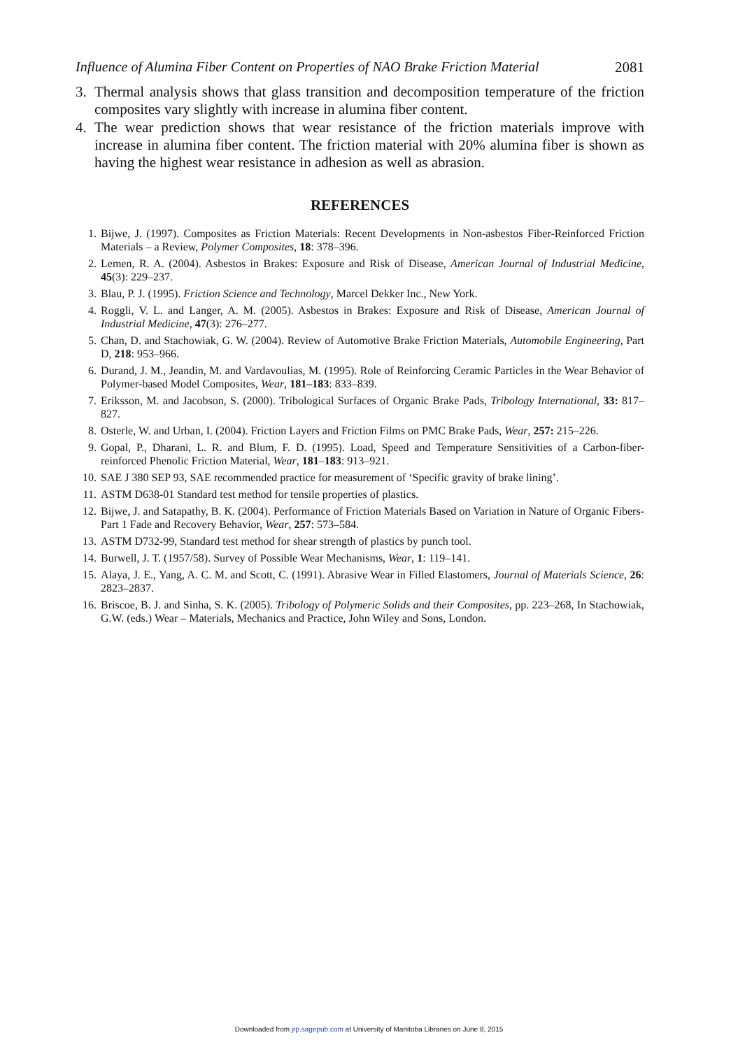Influence of Alumina Fiber Content on Properties of NAO Brake Friction Material 2081
3. Thermal analysis shows that glass transition and decomposition temperature of the friction composites vary slightly with increase in alumina fiber content.
4. The wear prediction shows that wear resistance of the friction materials improve with increase in alumina fiber content. The friction material with 20% alumina fiber is shown as having the highest wear resistance in adhesion as well as abrasion.
REFERENCES
1. Bijwe, J. (1997). Composites as Friction Materials: Recent Developments in Non-asbestos Fiber-Reinforced Friction Materials – a Review, Polymer Composites, 18: 378–396.
2. Lemen, R. A. (2004). Asbestos in Brakes: Exposure and Risk of Disease, American Journal of Industrial Medicine, 45(3): 229–237.
3. Blau, P. J. (1995). Friction Science and Technology, Marcel Dekker Inc., New York.
4. Roggli, V. L. and Langer, A. M. (2005). Asbestos in Brakes: Exposure and Risk of Disease, American Journal of Industrial Medicine, 47(3): 276–277.
5. Chan, D. and Stachowiak, G. W. (2004). Review of Automotive Brake Friction Materials, Automobile Engineering, Part D, 218: 953–966.
6. Durand, J. M., Jeandin, M. and Vardavoulias, M. (1995). Role of Reinforcing Ceramic Particles in the Wear Behavior of Polymer-based Model Composites, Wear, 181–183: 833–839.
7. Eriksson, M. and Jacobson, S. (2000). Tribological Surfaces of Organic Brake Pads, Tribology International, 33: 817–827.
8. Osterle, W. and Urban, I. (2004). Friction Layers and Friction Films on PMC Brake Pads, Wear, 257: 215–226.
9. Gopal, P., Dharani, L. R. and Blum, F. D. (1995). Load, Speed and Temperature Sensitivities of a Carbon-fiber-reinforced Phenolic Friction Material, Wear, 181–183: 913–921.
10. SAE J 380 SEP 93, SAE recommended practice for measurement of ‘Specific gravity of brake lining’.
11. ASTM D638-01 Standard test method for tensile properties of plastics.
12. Bijwe, J. and Satapathy, B. K. (2004). Performance of Friction Materials Based on Variation in Nature of Organic Fibers-Part 1 Fade and Recovery Behavior, Wear, 257: 573–584.
13. ASTM D732-99, Standard test method for shear strength of plastics by punch tool.
14. Burwell, J. T. (1957/58). Survey of Possible Wear Mechanisms, Wear, 1: 119–141.
15. Alaya, J. E., Yang, A. C. M. and Scott, C. (1991). Abrasive Wear in Filled Elastomers, Journal of Materials Science, 26: 2823–2837.
16. Briscoe, B. J. and Sinha, S. K. (2005). Tribology of Polymeric Solids and their Composites, pp. 223–268, In Stachowiak, G.W. (eds.) Wear – Materials, Mechanics and Practice, John Wiley and Sons, London.
Downloaded from jrp.sagepub.com at University of Manitoba Libraries on June 8, 2015